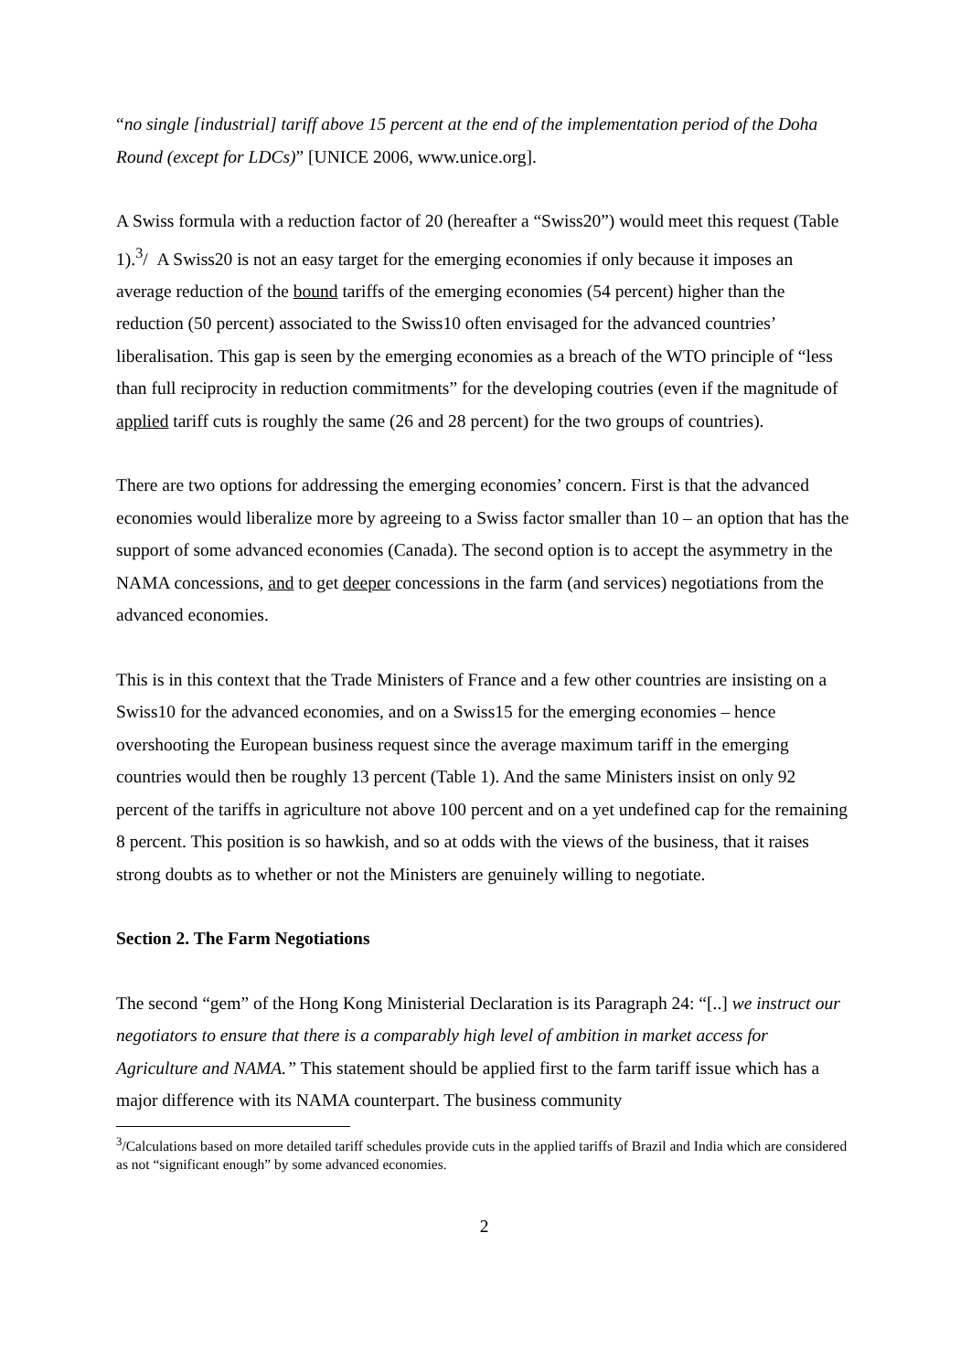“no single [industrial] tariff above 15 percent at the end of the implementation period of the Doha Round (except for LDCs)” [UNICE 2006, www.unice.org].
A Swiss formula with a reduction factor of 20 (hereafter a “Swiss20”) would meet this request (Table 1).<sup>3</sup>/ A Swiss20 is not an easy target for the emerging economies if only because it imposes an average reduction of the bound tariffs of the emerging economies (54 percent) higher than the reduction (50 percent) associated to the Swiss10 often envisaged for the advanced countries’ liberalisation. This gap is seen by the emerging economies as a breach of the WTO principle of “less than full reciprocity in reduction commitments” for the developing coutries (even if the magnitude of applied tariff cuts is roughly the same (26 and 28 percent) for the two groups of countries).
There are two options for addressing the emerging economies’ concern. First is that the advanced economies would liberalize more by agreeing to a Swiss factor smaller than 10 – an option that has the support of some advanced economies (Canada). The second option is to accept the asymmetry in the NAMA concessions, and to get deeper concessions in the farm (and services) negotiations from the advanced economies.
This is in this context that the Trade Ministers of France and a few other countries are insisting on a Swiss10 for the advanced economies, and on a Swiss15 for the emerging economies – hence overshooting the European business request since the average maximum tariff in the emerging countries would then be roughly 13 percent (Table 1). And the same Ministers insist on only 92 percent of the tariffs in agriculture not above 100 percent and on a yet undefined cap for the remaining 8 percent. This position is so hawkish, and so at odds with the views of the business, that it raises strong doubts as to whether or not the Ministers are genuinely willing to negotiate.
Section 2. The Farm Negotiations
The second “gem” of the Hong Kong Ministerial Declaration is its Paragraph 24: “[..] we instruct our negotiators to ensure that there is a comparably high level of ambition in market access for Agriculture and NAMA.” This statement should be applied first to the farm tariff issue which has a major difference with its NAMA counterpart. The business community
<sup>3</sup>/Calculations based on more detailed tariff schedules provide cuts in the applied tariffs of Brazil and India which are considered as not “significant enough” by some advanced economies.
2